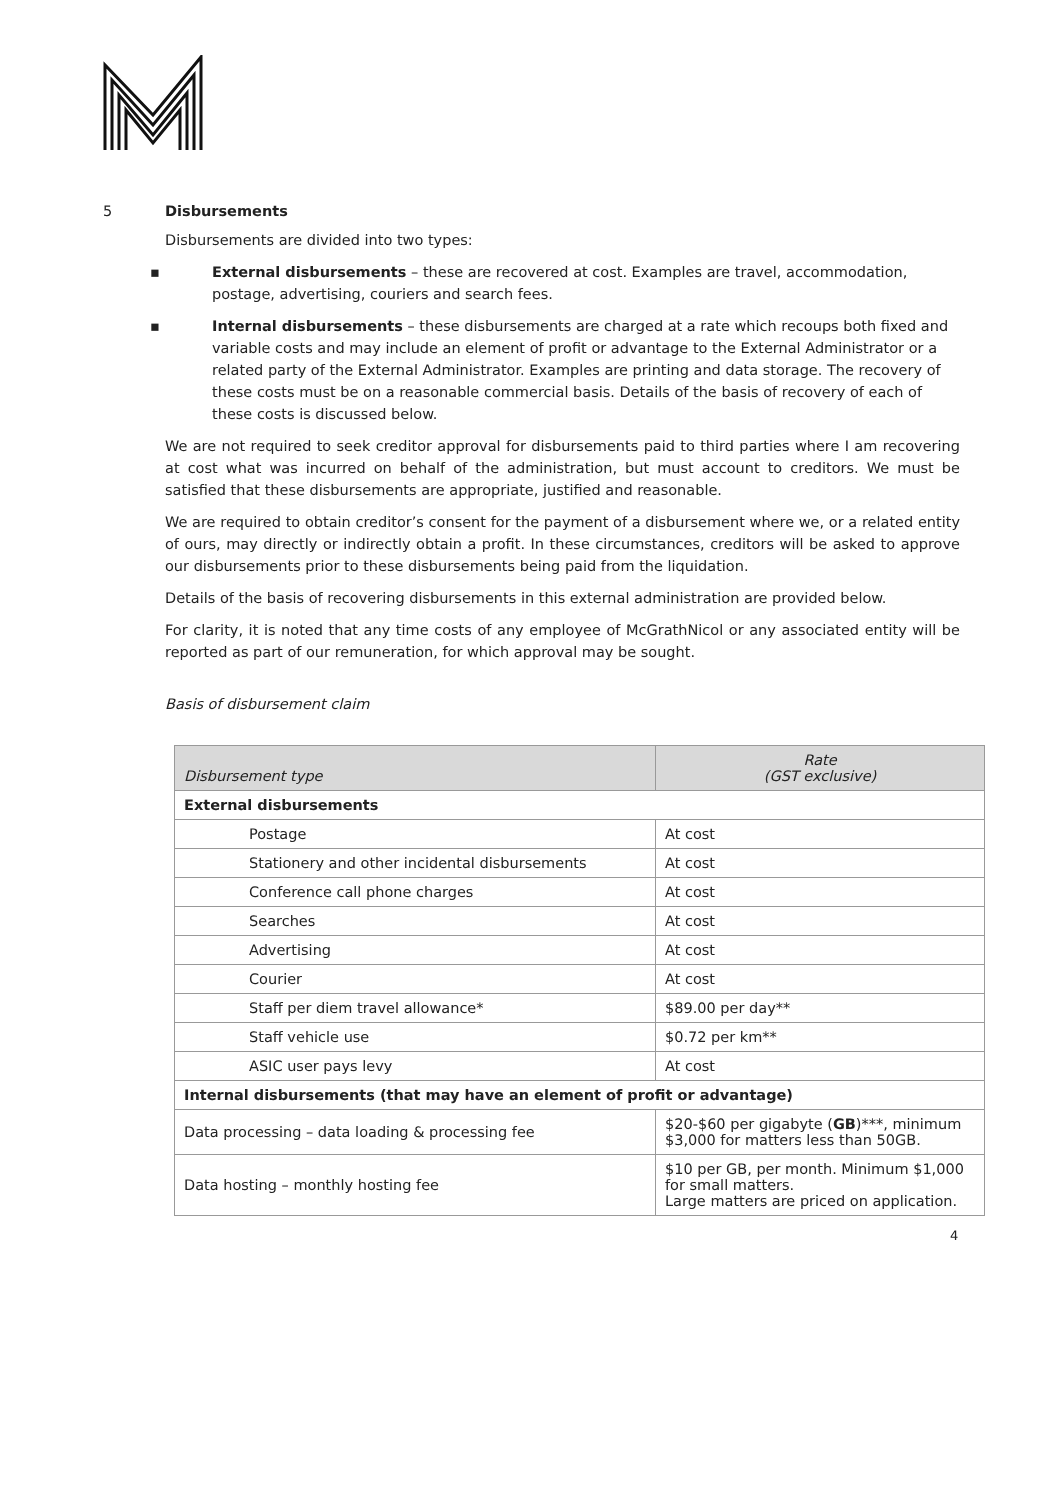5 Disbursements
Disbursements are divided into two types:
▪ External disbursements – these are recovered at cost. Examples are travel, accommodation, postage, advertising, couriers and search fees.
▪ Internal disbursements – these disbursements are charged at a rate which recoups both fixed and variable costs and may include an element of profit or advantage to the External Administrator or a related party of the External Administrator. Examples are printing and data storage. The recovery of these costs must be on a reasonable commercial basis. Details of the basis of recovery of each of these costs is discussed below.
We are not required to seek creditor approval for disbursements paid to third parties where I am recovering at cost what was incurred on behalf of the administration, but must account to creditors. We must be satisfied that these disbursements are appropriate, justified and reasonable.
We are required to obtain creditor’s consent for the payment of a disbursement where we, or a related entity of ours, may directly or indirectly obtain a profit. In these circumstances, creditors will be asked to approve our disbursements prior to these disbursements being paid from the liquidation.
Details of the basis of recovering disbursements in this external administration are provided below.
For clarity, it is noted that any time costs of any employee of McGrathNicol or any associated entity will be reported as part of our remuneration, for which approval may be sought.
Basis of disbursement claim
| Disbursement type | Rate (GST exclusive) |
| --- | --- |
| External disbursements | |
| Postage | At cost |
| Stationery and other incidental disbursements | At cost |
| Conference call phone charges | At cost |
| Searches | At cost |
| Advertising | At cost |
| Courier | At cost |
| Staff per diem travel allowance* | $89.00 per day** |
| Staff vehicle use | $0.72 per km** |
| ASIC user pays levy | At cost |
| Internal disbursements (that may have an element of profit or advantage) | |
| Data processing – data loading & processing fee | $20-$60 per gigabyte ( GB )***, minimum $3,000 for matters less than 50GB. |
| Data hosting – monthly hosting fee | $10 per GB, per month. Minimum $1,000 for small matters. Large matters are priced on application. |
4